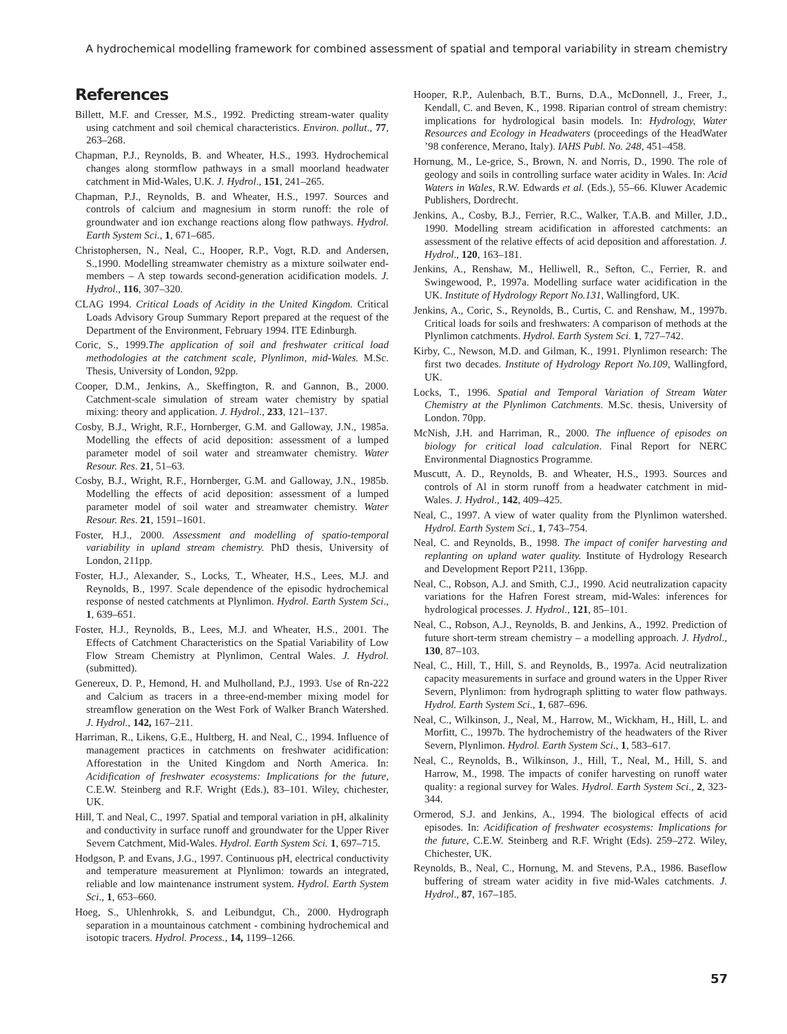A hydrochemical modelling framework for combined assessment of spatial and temporal variability in stream chemistry
References
Billett, M.F. and Cresser, M.S., 1992. Predicting stream-water quality using catchment and soil chemical characteristics. Environ. pollut., 77, 263–268.
Chapman, P.J., Reynolds, B. and Wheater, H.S., 1993. Hydrochemical changes along stormflow pathways in a small moorland headwater catchment in Mid-Wales, U.K. J. Hydrol., 151, 241–265.
Chapman, P.J., Reynolds, B. and Wheater, H.S., 1997. Sources and controls of calcium and magnesium in storm runoff: the role of groundwater and ion exchange reactions along flow pathways. Hydrol. Earth System Sci., 1, 671–685.
Christophersen, N., Neal, C., Hooper, R.P., Vogt, R.D. and Andersen, S.,1990. Modelling streamwater chemistry as a mixture soilwater end-members – A step towards second-generation acidification models. J. Hydrol., 116, 307–320.
CLAG 1994. Critical Loads of Acidity in the United Kingdom. Critical Loads Advisory Group Summary Report prepared at the request of the Department of the Environment, February 1994. ITE Edinburgh.
Coric, S., 1999.The application of soil and freshwater critical load methodologies at the catchment scale, Plynlimon, mid-Wales. M.Sc. Thesis, University of London, 92pp.
Cooper, D.M., Jenkins, A., Skeffington, R. and Gannon, B., 2000. Catchment-scale simulation of stream water chemistry by spatial mixing: theory and application. J. Hydrol., 233, 121–137.
Cosby, B.J., Wright, R.F., Hornberger, G.M. and Galloway, J.N., 1985a. Modelling the effects of acid deposition: assessment of a lumped parameter model of soil water and streamwater chemistry. Water Resour. Res. 21, 51–63.
Cosby, B.J., Wright, R.F., Hornberger, G.M. and Galloway, J.N., 1985b. Modelling the effects of acid deposition: assessment of a lumped parameter model of soil water and streamwater chemistry. Water Resour. Res. 21, 1591–1601.
Foster, H.J., 2000. Assessment and modelling of spatio-temporal variability in upland stream chemistry. PhD thesis, University of London, 211pp.
Foster, H.J., Alexander, S., Locks, T., Wheater, H.S., Lees, M.J. and Reynolds, B., 1997. Scale dependence of the episodic hydrochemical response of nested catchments at Plynlimon. Hydrol. Earth System Sci., 1, 639–651.
Foster, H.J., Reynolds, B., Lees, M.J. and Wheater, H.S., 2001. The Effects of Catchment Characteristics on the Spatial Variability of Low Flow Stream Chemistry at Plynlimon, Central Wales. J. Hydrol. (submitted).
Genereux, D. P., Hemond, H. and Mulholland, P.J., 1993. Use of Rn-222 and Calcium as tracers in a three-end-member mixing model for streamflow generation on the West Fork of Walker Branch Watershed. J. Hydrol., 142, 167–211.
Harriman, R., Likens, G.E., Hultberg, H. and Neal, C., 1994. Influence of management practices in catchments on freshwater acidification: Afforestation in the United Kingdom and North America. In: Acidification of freshwater ecosystems: Implications for the future, C.E.W. Steinberg and R.F. Wright (Eds.), 83–101. Wiley, chichester, UK.
Hill, T. and Neal, C., 1997. Spatial and temporal variation in pH, alkalinity and conductivity in surface runoff and groundwater for the Upper River Severn Catchment, Mid-Wales. Hydrol. Earth System Sci. 1, 697–715.
Hodgson, P. and Evans, J.G., 1997. Continuous pH, electrical conductivity and temperature measurement at Plynlimon: towards an integrated, reliable and low maintenance instrument system. Hydrol. Earth System Sci., 1, 653–660.
Hoeg, S., Uhlenhrokk, S. and Leibundgut, Ch., 2000. Hydrograph separation in a mountainous catchment - combining hydrochemical and isotopic tracers. Hydrol. Process., 14, 1199–1266.
Hooper, R.P., Aulenbach, B.T., Burns, D.A., McDonnell, J., Freer, J., Kendall, C. and Beven, K., 1998. Riparian control of stream chemistry: implications for hydrological basin models. In: Hydrology, Water Resources and Ecology in Headwaters (proceedings of the HeadWater ’98 conference, Merano, Italy). IAHS Publ. No. 248, 451–458.
Hornung, M., Le-grice, S., Brown, N. and Norris, D., 1990. The role of geology and soils in controlling surface water acidity in Wales. In: Acid Waters in Wales, R.W. Edwards et al. (Eds.), 55–66. Kluwer Academic Publishers, Dordrecht.
Jenkins, A., Cosby, B.J., Ferrier, R.C., Walker, T.A.B. and Miller, J.D., 1990. Modelling stream acidification in afforested catchments: an assessment of the relative effects of acid deposition and afforestation. J. Hydrol., 120, 163–181.
Jenkins, A., Renshaw, M., Helliwell, R., Sefton, C., Ferrier, R. and Swingewood, P., 1997a. Modelling surface water acidification in the UK. Institute of Hydrology Report No.131, Wallingford, UK.
Jenkins, A., Coric, S., Reynolds, B., Curtis, C. and Renshaw, M., 1997b. Critical loads for soils and freshwaters: A comparison of methods at the Plynlimon catchments. Hydrol. Earth System Sci. 1, 727–742.
Kirby, C., Newson, M.D. and Gilman, K., 1991. Plynlimon research: The first two decades. Institute of Hydrology Report No.109, Wallingford, UK.
Locks, T., 1996. Spatial and Temporal Variation of Stream Water Chemistry at the Plynlimon Catchments. M.Sc. thesis, University of London. 70pp.
McNish, J.H. and Harriman, R., 2000. The influence of episodes on biology for critical load calculation. Final Report for NERC Environmental Diagnostics Programme.
Muscutt, A. D., Reynolds, B. and Wheater, H.S., 1993. Sources and controls of Al in storm runoff from a headwater catchment in mid-Wales. J. Hydrol., 142, 409–425.
Neal, C., 1997. A view of water quality from the Plynlimon watershed. Hydrol. Earth System Sci., 1, 743–754.
Neal, C. and Reynolds, B., 1998. The impact of conifer harvesting and replanting on upland water quality. Institute of Hydrology Research and Development Report P211, 136pp.
Neal, C., Robson, A.J. and Smith, C.J., 1990. Acid neutralization capacity variations for the Hafren Forest stream, mid-Wales: inferences for hydrological processes. J. Hydrol., 121, 85–101.
Neal, C., Robson, A.J., Reynolds, B. and Jenkins, A., 1992. Prediction of future short-term stream chemistry – a modelling approach. J. Hydrol., 130, 87–103.
Neal, C., Hill, T., Hill, S. and Reynolds, B., 1997a. Acid neutralization capacity measurements in surface and ground waters in the Upper River Severn, Plynlimon: from hydrograph splitting to water flow pathways. Hydrol. Earth System Sci., 1, 687–696.
Neal, C., Wilkinson, J., Neal, M., Harrow, M., Wickham, H., Hill, L. and Morfitt, C., 1997b. The hydrochemistry of the headwaters of the River Severn, Plynlimon. Hydrol. Earth System Sci., 1, 583–617.
Neal, C., Reynolds, B., Wilkinson, J., Hill, T., Neal, M., Hill, S. and Harrow, M., 1998. The impacts of conifer harvesting on runoff water quality: a regional survey for Wales. Hydrol. Earth System Sci., 2, 323-344.
Ormerod, S.J. and Jenkins, A., 1994. The biological effects of acid episodes. In: Acidification of freshwater ecosystems: Implications for the future, C.E.W. Steinberg and R.F. Wright (Eds). 259–272. Wiley, Chichester, UK.
Reynolds, B., Neal, C., Hornung, M. and Stevens, P.A., 1986. Baseflow buffering of stream water acidity in five mid-Wales catchments. J. Hydrol., 87, 167–185.
57